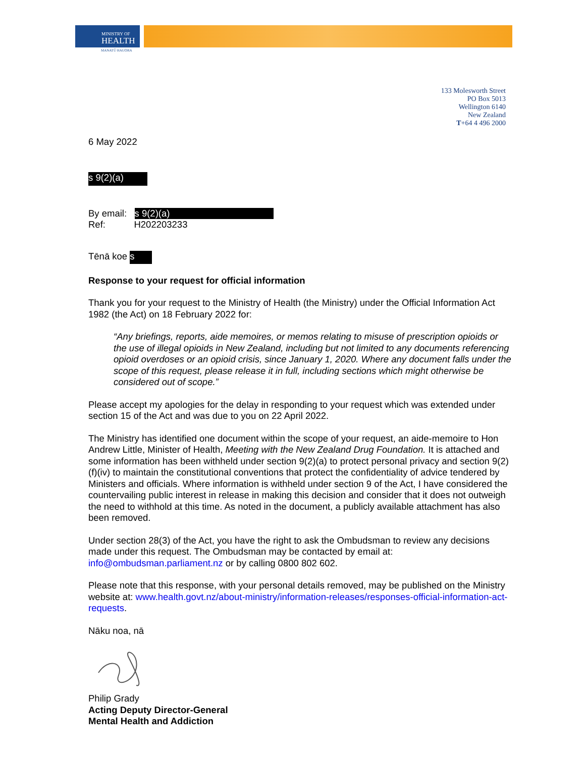MINISTRY OF
HEALTH
MANATŪ HAUORA
133 Molesworth Street
PO Box 5013
Wellington 6140
New Zealand
T+64 4 496 2000
6 May 2022
s 9(2)(a)
By email: s 9(2)(a)
Ref: H202203233
Tēnā koe s
Response to your request for official information
Thank you for your request to the Ministry of Health (the Ministry) under the Official Information Act 1982 (the Act) on 18 February 2022 for:
“Any briefings, reports, aide memoires, or memos relating to misuse of prescription opioids or the use of illegal opioids in New Zealand, including but not limited to any documents referencing opioid overdoses or an opioid crisis, since January 1, 2020. Where any document falls under the scope of this request, please release it in full, including sections which might otherwise be considered out of scope.”
Please accept my apologies for the delay in responding to your request which was extended under section 15 of the Act and was due to you on 22 April 2022.
The Ministry has identified one document within the scope of your request, an aide-memoire to Hon Andrew Little, Minister of Health, Meeting with the New Zealand Drug Foundation. It is attached and some information has been withheld under section 9(2)(a) to protect personal privacy and section 9(2)(f)(iv) to maintain the constitutional conventions that protect the confidentiality of advice tendered by Ministers and officials. Where information is withheld under section 9 of the Act, I have considered the countervailing public interest in release in making this decision and consider that it does not outweigh the need to withhold at this time. As noted in the document, a publicly available attachment has also been removed.
Under section 28(3) of the Act, you have the right to ask the Ombudsman to review any decisions made under this request. The Ombudsman may be contacted by email at: info@ombudsman.parliament.nz or by calling 0800 802 602.
Please note that this response, with your personal details removed, may be published on the Ministry website at: www.health.govt.nz/about-ministry/information-releases/responses-official-information-act-requests.
Nāku noa, nā
Philip Grady
Acting Deputy Director-General
Mental Health and Addiction